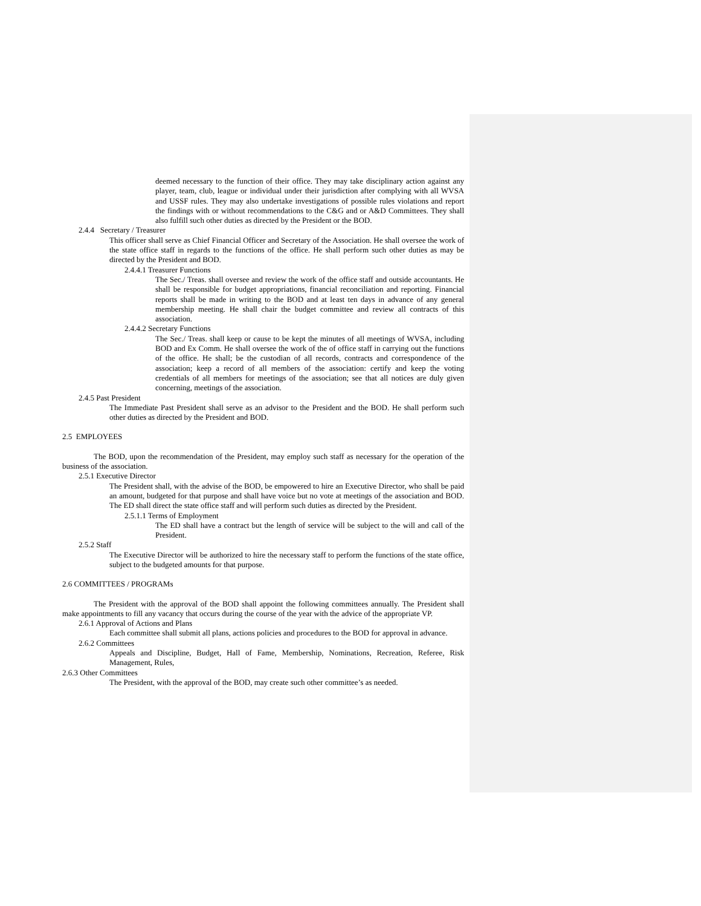deemed necessary to the function of their office. They may take disciplinary action against any player, team, club, league or individual under their jurisdiction after complying with all WVSA and USSF rules. They may also undertake investigations of possible rules violations and report the findings with or without recommendations to the C&G and or A&D Committees. They shall also fulfill such other duties as directed by the President or the BOD.
2.4.4 Secretary / Treasurer
This officer shall serve as Chief Financial Officer and Secretary of the Association. He shall oversee the work of the state office staff in regards to the functions of the office. He shall perform such other duties as may be directed by the President and BOD.
2.4.4.1 Treasurer Functions
The Sec./ Treas. shall oversee and review the work of the office staff and outside accountants. He shall be responsible for budget appropriations, financial reconciliation and reporting. Financial reports shall be made in writing to the BOD and at least ten days in advance of any general membership meeting. He shall chair the budget committee and review all contracts of this association.
2.4.4.2 Secretary Functions
The Sec./ Treas. shall keep or cause to be kept the minutes of all meetings of WVSA, including BOD and Ex Comm. He shall oversee the work of the of office staff in carrying out the functions of the office. He shall; be the custodian of all records, contracts and correspondence of the association; keep a record of all members of the association: certify and keep the voting credentials of all members for meetings of the association; see that all notices are duly given concerning, meetings of the association.
2.4.5 Past President
The Immediate Past President shall serve as an advisor to the President and the BOD. He shall perform such other duties as directed by the President and BOD.
2.5 EMPLOYEES
The BOD, upon the recommendation of the President, may employ such staff as necessary for the operation of the business of the association.
2.5.1 Executive Director
The President shall, with the advise of the BOD, be empowered to hire an Executive Director, who shall be paid an amount, budgeted for that purpose and shall have voice but no vote at meetings of the association and BOD. The ED shall direct the state office staff and will perform such duties as directed by the President.
2.5.1.1 Terms of Employment
The ED shall have a contract but the length of service will be subject to the will and call of the President.
2.5.2 Staff
The Executive Director will be authorized to hire the necessary staff to perform the functions of the state office, subject to the budgeted amounts for that purpose.
2.6 COMMITTEES / PROGRAMs
The President with the approval of the BOD shall appoint the following committees annually. The President shall make appointments to fill any vacancy that occurs during the course of the year with the advice of the appropriate VP.
2.6.1 Approval of Actions and Plans
Each committee shall submit all plans, actions policies and procedures to the BOD for approval in advance.
2.6.2 Committees
Appeals and Discipline, Budget, Hall of Fame, Membership, Nominations, Recreation, Referee, Risk Management, Rules,
2.6.3 Other Committees
The President, with the approval of the BOD, may create such other committee’s as needed.